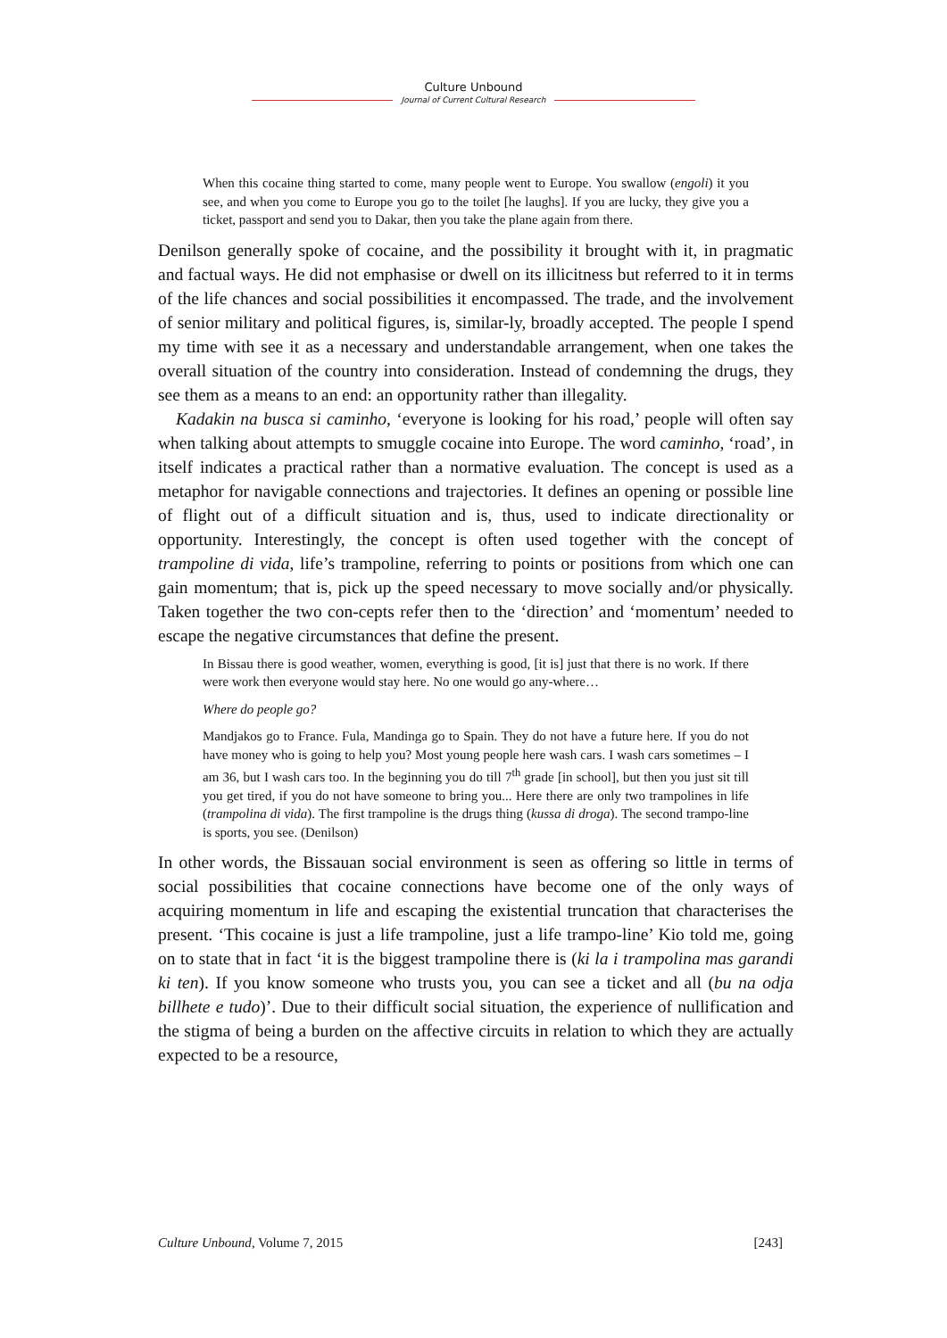Culture Unbound
Journal of Current Cultural Research
When this cocaine thing started to come, many people went to Europe. You swallow (engoli) it you see, and when you come to Europe you go to the toilet [he laughs]. If you are lucky, they give you a ticket, passport and send you to Dakar, then you take the plane again from there.
Denilson generally spoke of cocaine, and the possibility it brought with it, in pragmatic and factual ways. He did not emphasise or dwell on its illicitness but referred to it in terms of the life chances and social possibilities it encompassed. The trade, and the involvement of senior military and political figures, is, similar-ly, broadly accepted. The people I spend my time with see it as a necessary and understandable arrangement, when one takes the overall situation of the country into consideration. Instead of condemning the drugs, they see them as a means to an end: an opportunity rather than illegality.
Kadakin na busca si caminho, ‘everyone is looking for his road,’ people will often say when talking about attempts to smuggle cocaine into Europe. The word caminho, ‘road’, in itself indicates a practical rather than a normative evaluation. The concept is used as a metaphor for navigable connections and trajectories. It defines an opening or possible line of flight out of a difficult situation and is, thus, used to indicate directionality or opportunity. Interestingly, the concept is often used together with the concept of trampoline di vida, life’s trampoline, referring to points or positions from which one can gain momentum; that is, pick up the speed necessary to move socially and/or physically. Taken together the two con-cepts refer then to the ‘direction’ and ‘momentum’ needed to escape the negative circumstances that define the present.
In Bissau there is good weather, women, everything is good, [it is] just that there is no work. If there were work then everyone would stay here. No one would go any-where…
Where do people go?
Mandjakos go to France. Fula, Mandinga go to Spain. They do not have a future here. If you do not have money who is going to help you? Most young people here wash cars. I wash cars sometimes – I am 36, but I wash cars too. In the beginning you do till 7<sup>th</sup> grade [in school], but then you just sit till you get tired, if you do not have someone to bring you... Here there are only two trampolines in life (trampolina di vida). The first trampoline is the drugs thing (kussa di droga). The second trampo-line is sports, you see. (Denilson)
In other words, the Bissauan social environment is seen as offering so little in terms of social possibilities that cocaine connections have become one of the only ways of acquiring momentum in life and escaping the existential truncation that characterises the present. ‘This cocaine is just a life trampoline, just a life trampo-line’ Kio told me, going on to state that in fact ‘it is the biggest trampoline there is (ki la i trampolina mas garandi ki ten). If you know someone who trusts you, you can see a ticket and all (bu na odja billhete e tudo)’. Due to their difficult social situation, the experience of nullification and the stigma of being a burden on the affective circuits in relation to which they are actually expected to be a resource,
Culture Unbound, Volume 7, 2015 [243]